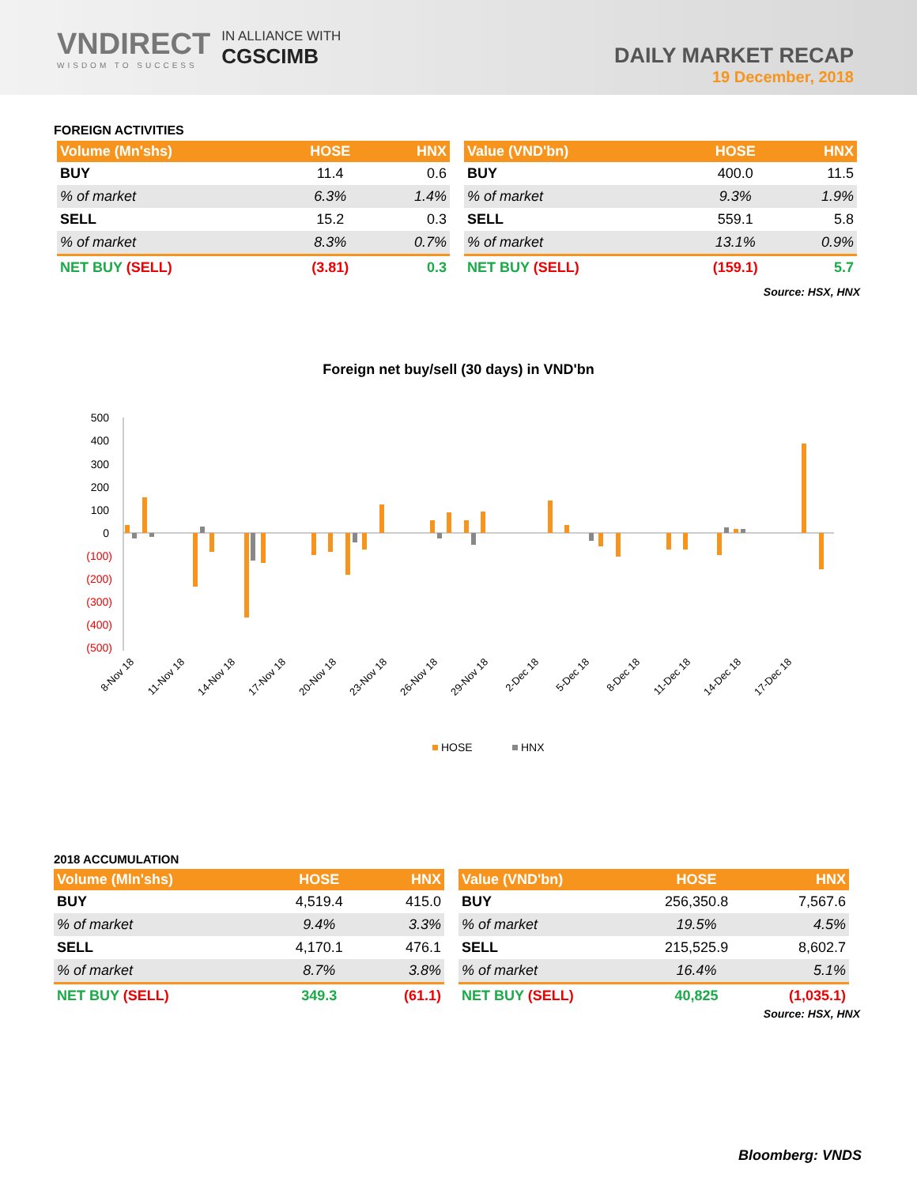VNDIRECT
WISDOM TO SUCCESS
IN ALLIANCE WITH
CGSCIMB
DAILY MARKET RECAP
19 December, 2018
FOREIGN ACTIVITIES
| Volume (Mn'shs) | HOSE | HNX |
| --- | --- | --- |
| BUY | 11.4 | 0.6 |
| % of market | 6.3% | 1.4% |
| SELL | 15.2 | 0.3 |
| % of market | 8.3% | 0.7% |
| NET BUY (SELL) | (3.81) | 0.3 |
| Value (VND'bn) | HOSE | HNX |
| --- | --- | --- |
| BUY | 400.0 | 11.5 |
| % of market | 9.3% | 1.9% |
| SELL | 559.1 | 5.8 |
| % of market | 13.1% | 0.9% |
| NET BUY (SELL) | (159.1) | 5.7 |
Source: HSX, HNX
Foreign net buy/sell (30 days) in VND'bn
500
400
300
200
100
0
(100)
(200)
(300)
(400)
(500)
8-Nov 18
11-Nov 18
14-Nov 18
17-Nov 18
20-Nov 18
23-Nov 18
26-Nov 18
29-Nov 18
2-Dec 18
5-Dec 18
8-Dec 18
11-Dec 18
14-Dec 18
17-Dec 18
HOSE
HNX
2018 ACCUMULATION
| Volume (Mln'shs) | HOSE | HNX |
| --- | --- | --- |
| BUY | 4,519.4 | 415.0 |
| % of market | 9.4% | 3.3% |
| SELL | 4,170.1 | 476.1 |
| % of market | 8.7% | 3.8% |
| NET BUY (SELL) | 349.3 | (61.1) |
| Value (VND'bn) | HOSE | HNX |
| --- | --- | --- |
| BUY | 256,350.8 | 7,567.6 |
| % of market | 19.5% | 4.5% |
| SELL | 215,525.9 | 8,602.7 |
| % of market | 16.4% | 5.1% |
| NET BUY (SELL) | 40,825 | (1,035.1) |
Source: HSX, HNX
Bloomberg: VNDS